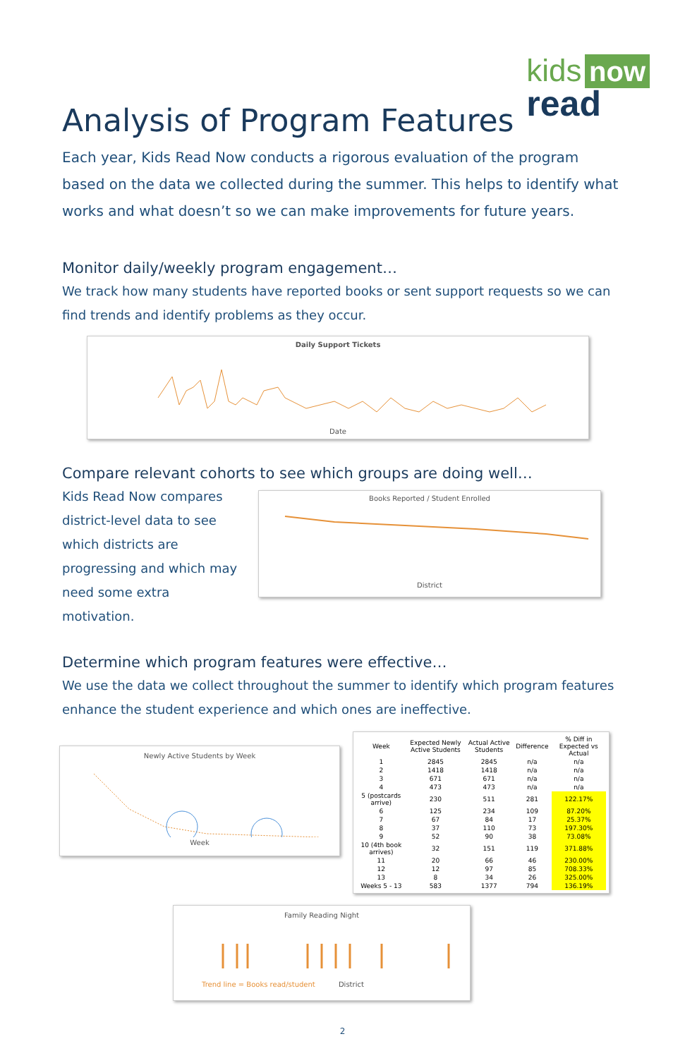kids now
read
Analysis of Program Features
Each year, Kids Read Now conducts a rigorous evaluation of the program based on the data we collected during the summer. This helps to identify what works and what doesn’t so we can make improvements for future years.
Monitor daily/weekly program engagement…
We track how many students have reported books or sent support requests so we can find trends and identify problems as they occur.
Daily Support Tickets
Date
Compare relevant cohorts to see which groups are doing well…
Kids Read Now compares district-level data to see which districts are progressing and which may need some extra motivation.
Books Reported / Student Enrolled
District
Determine which program features were effective…
We use the data we collect throughout the summer to identify which program features enhance the student experience and which ones are ineffective.
Newly Active Students by Week
Week
| Week | Expected Newly Active Students | Actual Active Students | Difference | % Diff in Expected vs Actual |
| --- | --- | --- | --- | --- |
| 1 | 2845 | 2845 | n/a | n/a |
| 2 | 1418 | 1418 | n/a | n/a |
| 3 | 671 | 671 | n/a | n/a |
| 4 | 473 | 473 | n/a | n/a |
| 5 (postcards arrive) | 230 | 511 | 281 | 122.17% |
| 6 | 125 | 234 | 109 | 87.20% |
| 7 | 67 | 84 | 17 | 25.37% |
| 8 | 37 | 110 | 73 | 197.30% |
| 9 | 52 | 90 | 38 | 73.08% |
| 10 (4th book arrives) | 32 | 151 | 119 | 371.88% |
| 11 | 20 | 66 | 46 | 230.00% |
| 12 | 12 | 97 | 85 | 708.33% |
| 13 | 8 | 34 | 26 | 325.00% |
| Weeks 5 - 13 | 583 | 1377 | 794 | 136.19% |
Family Reading Night
Trend line = Books read/student District
2